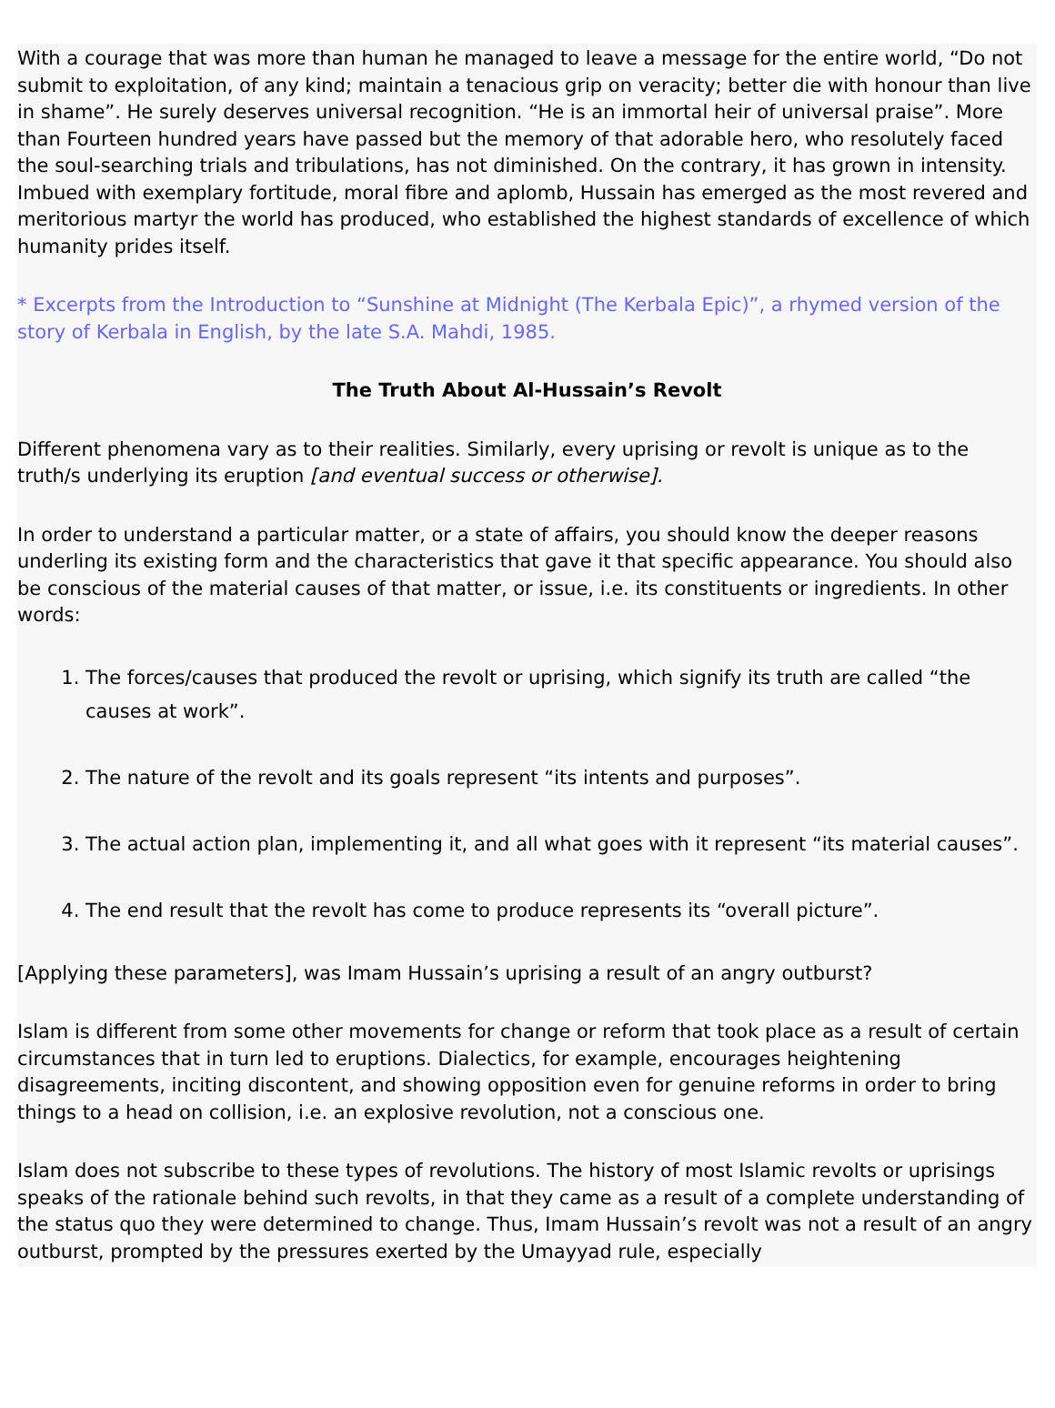With a courage that was more than human he managed to leave a message for the entire world, “Do not submit to exploitation, of any kind; maintain a tenacious grip on veracity; better die with honour than live in shame”. He surely deserves universal recognition. “He is an immortal heir of universal praise”. More than Fourteen hundred years have passed but the memory of that adorable hero, who resolutely faced the soul-searching trials and tribulations, has not diminished. On the contrary, it has grown in intensity. Imbued with exemplary fortitude, moral fibre and aplomb, Hussain has emerged as the most revered and meritorious martyr the world has produced, who established the highest standards of excellence of which humanity prides itself.
* Excerpts from the Introduction to “Sunshine at Midnight (The Kerbala Epic)”, a rhymed version of the story of Kerbala in English, by the late S.A. Mahdi, 1985.
The Truth About Al-Hussain’s Revolt
Different phenomena vary as to their realities. Similarly, every uprising or revolt is unique as to the truth/s underlying its eruption [and eventual success or otherwise].
In order to understand a particular matter, or a state of affairs, you should know the deeper reasons underling its existing form and the characteristics that gave it that specific appearance. You should also be conscious of the material causes of that matter, or issue, i.e. its constituents or ingredients. In other words:
1. The forces/causes that produced the revolt or uprising, which signify its truth are called “the causes at work”.
2. The nature of the revolt and its goals represent “its intents and purposes”.
3. The actual action plan, implementing it, and all what goes with it represent “its material causes”.
4. The end result that the revolt has come to produce represents its “overall picture”.
[Applying these parameters], was Imam Hussain’s uprising a result of an angry outburst?
Islam is different from some other movements for change or reform that took place as a result of certain circumstances that in turn led to eruptions. Dialectics, for example, encourages heightening disagreements, inciting discontent, and showing opposition even for genuine reforms in order to bring things to a head on collision, i.e. an explosive revolution, not a conscious one.
Islam does not subscribe to these types of revolutions. The history of most Islamic revolts or uprisings speaks of the rationale behind such revolts, in that they came as a result of a complete understanding of the status quo they were determined to change. Thus, Imam Hussain’s revolt was not a result of an angry outburst, prompted by the pressures exerted by the Umayyad rule, especially